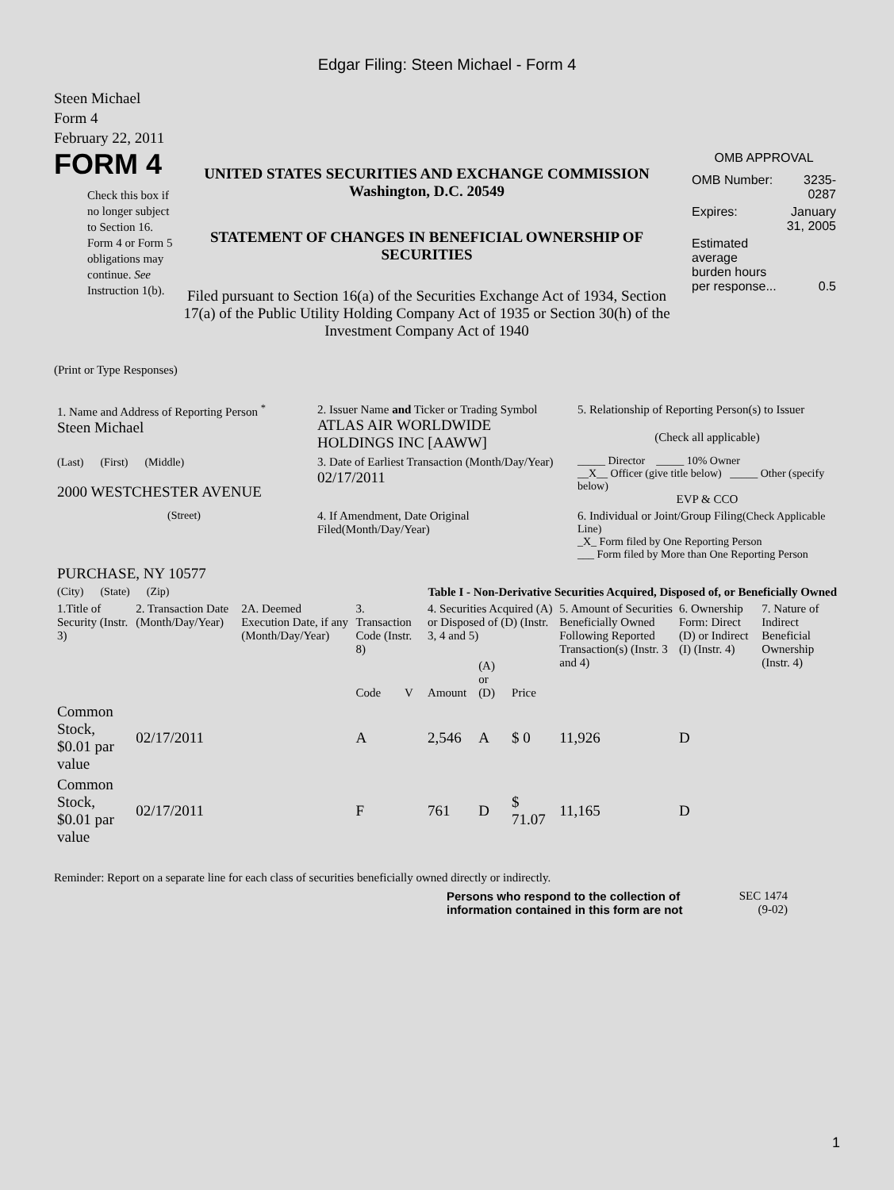Edgar Filing: Steen Michael - Form 4
Steen Michael
Form 4
February 22, 2011
FORM 4
Check this box if no longer subject to Section 16. Form 4 or Form 5 obligations may continue. See Instruction 1(b).
UNITED STATES SECURITIES AND EXCHANGE COMMISSION
Washington, D.C. 20549
STATEMENT OF CHANGES IN BENEFICIAL OWNERSHIP OF SECURITIES
Filed pursuant to Section 16(a) of the Securities Exchange Act of 1934, Section 17(a) of the Public Utility Holding Company Act of 1935 or Section 30(h) of the Investment Company Act of 1940
OMB APPROVAL
| OMB Number: | 3235-0287 |
| Expires: | January 31, 2005 |
| Estimated average burden hours per response... | 0.5 |
(Print or Type Responses)
| 1. Name and Address of Reporting Person <sup>*</sup> Steen Michael | 2. Issuer Name and Ticker or Trading Symbol ATLAS AIR WORLDWIDE HOLDINGS INC [AAWW] | 5. Relationship of Reporting Person(s) to Issuer (Check all applicable) |
| (Last) (First) (Middle) 2000 WESTCHESTER AVENUE | 3. Date of Earliest Transaction (Month/Day/Year) 02/17/2011 | _____ Director _____ 10% Owner __X__ Officer (give title below) _____ Other (specify below) EVP & CCO |
| (Street) PURCHASE, NY 10577 | 4. If Amendment, Date Original Filed(Month/Day/Year) | 6. Individual or Joint/Group Filing (Check Applicable Line) _X_ Form filed by One Reporting Person ___ Form filed by More than One Reporting Person |
| (City) (State) (Zip) | Table I - Non-Derivative Securities Acquired, Disposed of, or Beneficially Owned | |
| 1.Title of Security (Instr. 3) | 2. Transaction Date (Month/Day/Year) | 2A. Deemed Execution Date, if any (Month/Day/Year) | 3. Transaction Code (Instr. 8) | | 4. Securities Acquired (A) or Disposed of (D) (Instr. 3, 4 and 5) | | | 5. Amount of Securities Beneficially Owned Following Reported Transaction(s) (Instr. 3 and 4) | 6. Ownership Form: Direct (D) or Indirect (I) (Instr. 4) | 7. Nature of Indirect Beneficial Ownership (Instr. 4) |
| --- | --- | --- | --- | --- | --- | --- | --- | --- | --- | --- |
| | | | Code | V | Amount | (A) or (D) | Price | | | |
| Common Stock, $0.01 par value | 02/17/2011 | | A | | 2,546 | A | $ 0 | 11,926 | D | |
| Common Stock, $0.01 par value | 02/17/2011 | | F | | 761 | D | $ 71.07 | 11,165 | D | |
Reminder: Report on a separate line for each class of securities beneficially owned directly or indirectly.
Persons who respond to the collection of information contained in this form are not
SEC 1474
(9-02)
1